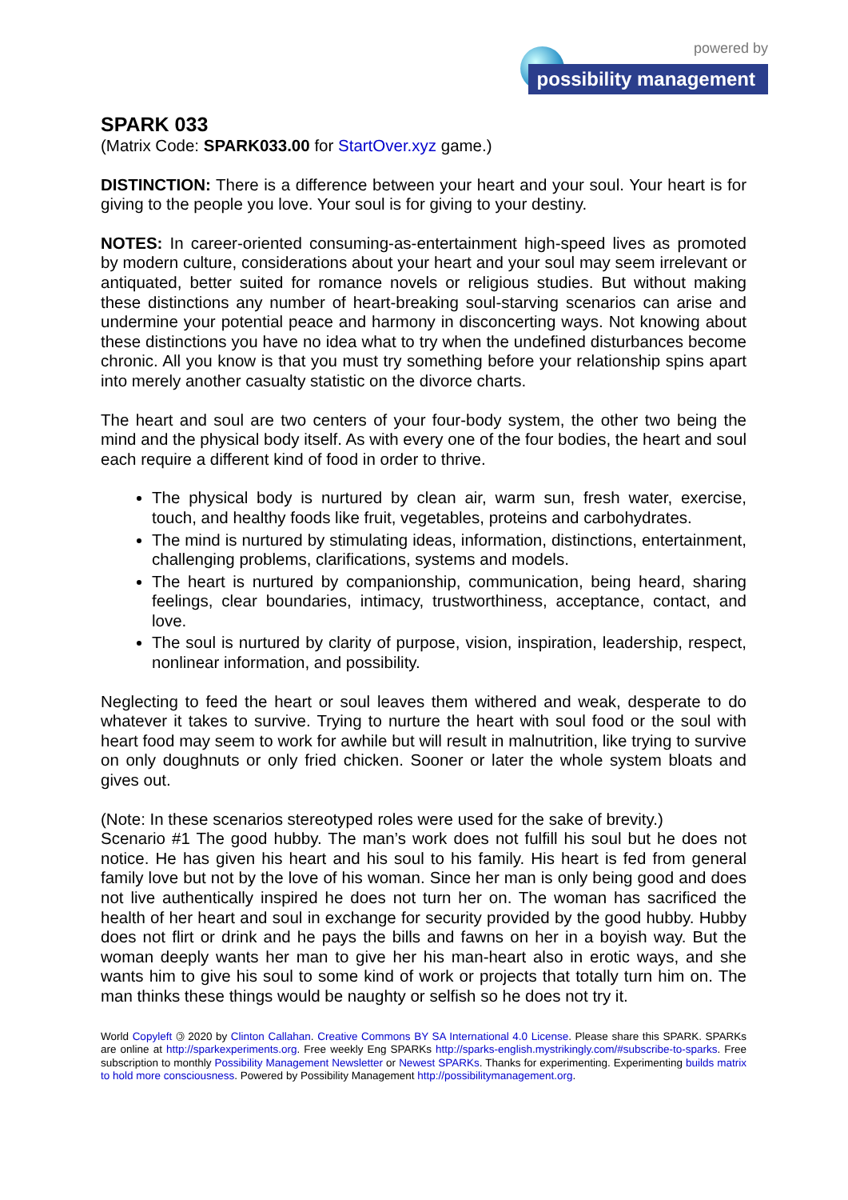powered by
possibility management
SPARK 033
(Matrix Code: SPARK033.00 for StartOver.xyz game.)
DISTINCTION: There is a difference between your heart and your soul. Your heart is for giving to the people you love. Your soul is for giving to your destiny.
NOTES: In career-oriented consuming-as-entertainment high-speed lives as promoted by modern culture, considerations about your heart and your soul may seem irrelevant or antiquated, better suited for romance novels or religious studies. But without making these distinctions any number of heart-breaking soul-starving scenarios can arise and undermine your potential peace and harmony in disconcerting ways. Not knowing about these distinctions you have no idea what to try when the undefined disturbances become chronic. All you know is that you must try something before your relationship spins apart into merely another casualty statistic on the divorce charts.
The heart and soul are two centers of your four-body system, the other two being the mind and the physical body itself. As with every one of the four bodies, the heart and soul each require a different kind of food in order to thrive.
The physical body is nurtured by clean air, warm sun, fresh water, exercise, touch, and healthy foods like fruit, vegetables, proteins and carbohydrates.
The mind is nurtured by stimulating ideas, information, distinctions, entertainment, challenging problems, clarifications, systems and models.
The heart is nurtured by companionship, communication, being heard, sharing feelings, clear boundaries, intimacy, trustworthiness, acceptance, contact, and love.
The soul is nurtured by clarity of purpose, vision, inspiration, leadership, respect, nonlinear information, and possibility.
Neglecting to feed the heart or soul leaves them withered and weak, desperate to do whatever it takes to survive. Trying to nurture the heart with soul food or the soul with heart food may seem to work for awhile but will result in malnutrition, like trying to survive on only doughnuts or only fried chicken. Sooner or later the whole system bloats and gives out.
(Note: In these scenarios stereotyped roles were used for the sake of brevity.)
Scenario #1 The good hubby. The man’s work does not fulfill his soul but he does not notice. He has given his heart and his soul to his family. His heart is fed from general family love but not by the love of his woman. Since her man is only being good and does not live authentically inspired he does not turn her on. The woman has sacrificed the health of her heart and soul in exchange for security provided by the good hubby. Hubby does not flirt or drink and he pays the bills and fawns on her in a boyish way. But the woman deeply wants her man to give her his man-heart also in erotic ways, and she wants him to give his soul to some kind of work or projects that totally turn him on. The man thinks these things would be naughty or selfish so he does not try it.
World Copyleft 🄯 2020 by Clinton Callahan. Creative Commons BY SA International 4.0 License. Please share this SPARK. SPARKs are online at http://sparkexperiments.org. Free weekly Eng SPARKs http://sparks-english.mystrikingly.com/#subscribe-to-sparks. Free subscription to monthly Possibility Management Newsletter or Newest SPARKs. Thanks for experimenting. Experimenting builds matrix to hold more consciousness. Powered by Possibility Management http://possibilitymanagement.org.